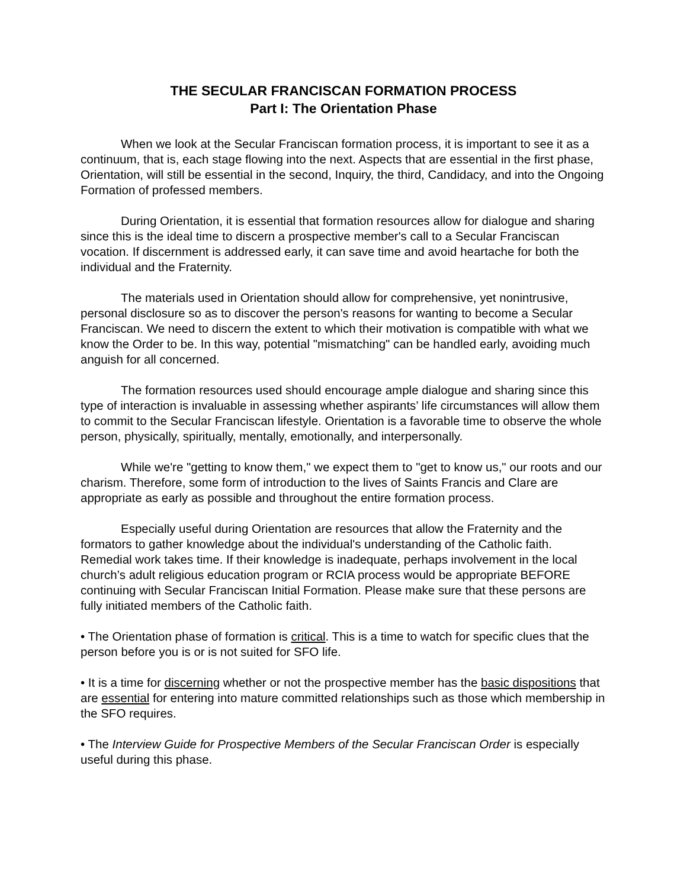THE SECULAR FRANCISCAN FORMATION PROCESS
Part I: The Orientation Phase
When we look at the Secular Franciscan formation process, it is important to see it as a continuum, that is, each stage flowing into the next. Aspects that are essential in the first phase, Orientation, will still be essential in the second, Inquiry, the third, Candidacy, and into the Ongoing Formation of professed members.
During Orientation, it is essential that formation resources allow for dialogue and sharing since this is the ideal time to discern a prospective member's call to a Secular Franciscan vocation. If discernment is addressed early, it can save time and avoid heartache for both the individual and the Fraternity.
The materials used in Orientation should allow for comprehensive, yet nonintrusive, personal disclosure so as to discover the person's reasons for wanting to become a Secular Franciscan. We need to discern the extent to which their motivation is compatible with what we know the Order to be. In this way, potential "mismatching" can be handled early, avoiding much anguish for all concerned.
The formation resources used should encourage ample dialogue and sharing since this type of interaction is invaluable in assessing whether aspirants’ life circumstances will allow them to commit to the Secular Franciscan lifestyle. Orientation is a favorable time to observe the whole person, physically, spiritually, mentally, emotionally, and interpersonally.
While we're "getting to know them," we expect them to "get to know us," our roots and our charism. Therefore, some form of introduction to the lives of Saints Francis and Clare are appropriate as early as possible and throughout the entire formation process.
Especially useful during Orientation are resources that allow the Fraternity and the formators to gather knowledge about the individual's understanding of the Catholic faith. Remedial work takes time. If their knowledge is inadequate, perhaps involvement in the local church’s adult religious education program or RCIA process would be appropriate BEFORE continuing with Secular Franciscan Initial Formation. Please make sure that these persons are fully initiated members of the Catholic faith.
• The Orientation phase of formation is critical. This is a time to watch for specific clues that the person before you is or is not suited for SFO life.
• It is a time for discerning whether or not the prospective member has the basic dispositions that are essential for entering into mature committed relationships such as those which membership in the SFO requires.
• The Interview Guide for Prospective Members of the Secular Franciscan Order is especially useful during this phase.